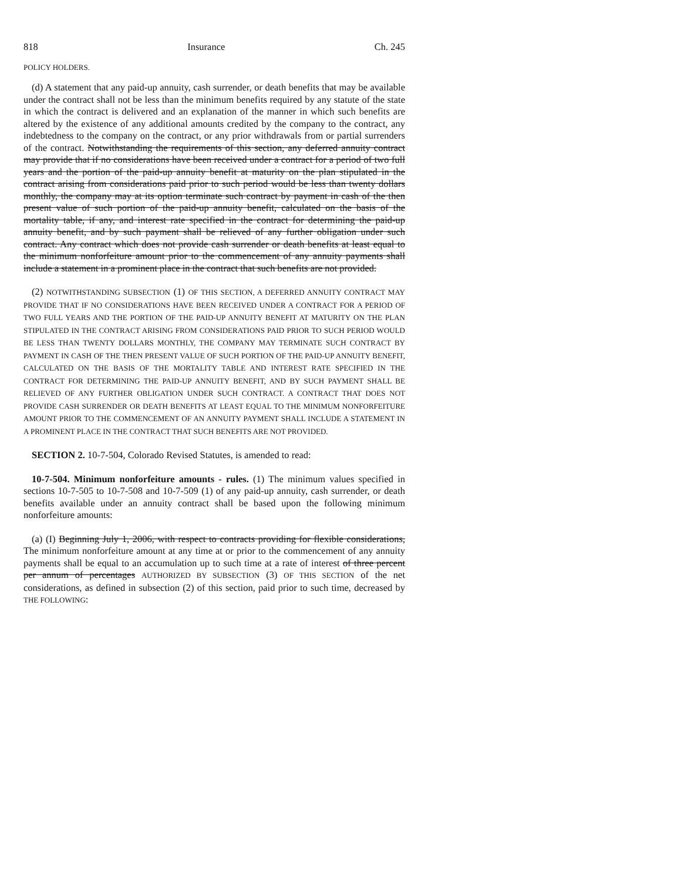818 Insurance Ch. 245
POLICY HOLDERS.
(d) A statement that any paid-up annuity, cash surrender, or death benefits that may be available under the contract shall not be less than the minimum benefits required by any statute of the state in which the contract is delivered and an explanation of the manner in which such benefits are altered by the existence of any additional amounts credited by the company to the contract, any indebtedness to the company on the contract, or any prior withdrawals from or partial surrenders of the contract. Notwithstanding the requirements of this section, any deferred annuity contract may provide that if no considerations have been received under a contract for a period of two full years and the portion of the paid-up annuity benefit at maturity on the plan stipulated in the contract arising from considerations paid prior to such period would be less than twenty dollars monthly, the company may at its option terminate such contract by payment in cash of the then present value of such portion of the paid-up annuity benefit, calculated on the basis of the mortality table, if any, and interest rate specified in the contract for determining the paid-up annuity benefit, and by such payment shall be relieved of any further obligation under such contract. Any contract which does not provide cash surrender or death benefits at least equal to the minimum nonforfeiture amount prior to the commencement of any annuity payments shall include a statement in a prominent place in the contract that such benefits are not provided.
(2) NOTWITHSTANDING SUBSECTION (1) OF THIS SECTION, A DEFERRED ANNUITY CONTRACT MAY PROVIDE THAT IF NO CONSIDERATIONS HAVE BEEN RECEIVED UNDER A CONTRACT FOR A PERIOD OF TWO FULL YEARS AND THE PORTION OF THE PAID-UP ANNUITY BENEFIT AT MATURITY ON THE PLAN STIPULATED IN THE CONTRACT ARISING FROM CONSIDERATIONS PAID PRIOR TO SUCH PERIOD WOULD BE LESS THAN TWENTY DOLLARS MONTHLY, THE COMPANY MAY TERMINATE SUCH CONTRACT BY PAYMENT IN CASH OF THE THEN PRESENT VALUE OF SUCH PORTION OF THE PAID-UP ANNUITY BENEFIT, CALCULATED ON THE BASIS OF THE MORTALITY TABLE AND INTEREST RATE SPECIFIED IN THE CONTRACT FOR DETERMINING THE PAID-UP ANNUITY BENEFIT, AND BY SUCH PAYMENT SHALL BE RELIEVED OF ANY FURTHER OBLIGATION UNDER SUCH CONTRACT. A CONTRACT THAT DOES NOT PROVIDE CASH SURRENDER OR DEATH BENEFITS AT LEAST EQUAL TO THE MINIMUM NONFORFEITURE AMOUNT PRIOR TO THE COMMENCEMENT OF AN ANNUITY PAYMENT SHALL INCLUDE A STATEMENT IN A PROMINENT PLACE IN THE CONTRACT THAT SUCH BENEFITS ARE NOT PROVIDED.
SECTION 2. 10-7-504, Colorado Revised Statutes, is amended to read:
10-7-504. Minimum nonforfeiture amounts - rules. (1) The minimum values specified in sections 10-7-505 to 10-7-508 and 10-7-509 (1) of any paid-up annuity, cash surrender, or death benefits available under an annuity contract shall be based upon the following minimum nonforfeiture amounts:
(a) (I) Beginning July 1, 2006, with respect to contracts providing for flexible considerations, The minimum nonforfeiture amount at any time at or prior to the commencement of any annuity payments shall be equal to an accumulation up to such time at a rate of interest of three percent per annum of percentages AUTHORIZED BY SUBSECTION (3) OF THIS SECTION of the net considerations, as defined in subsection (2) of this section, paid prior to such time, decreased by THE FOLLOWING: